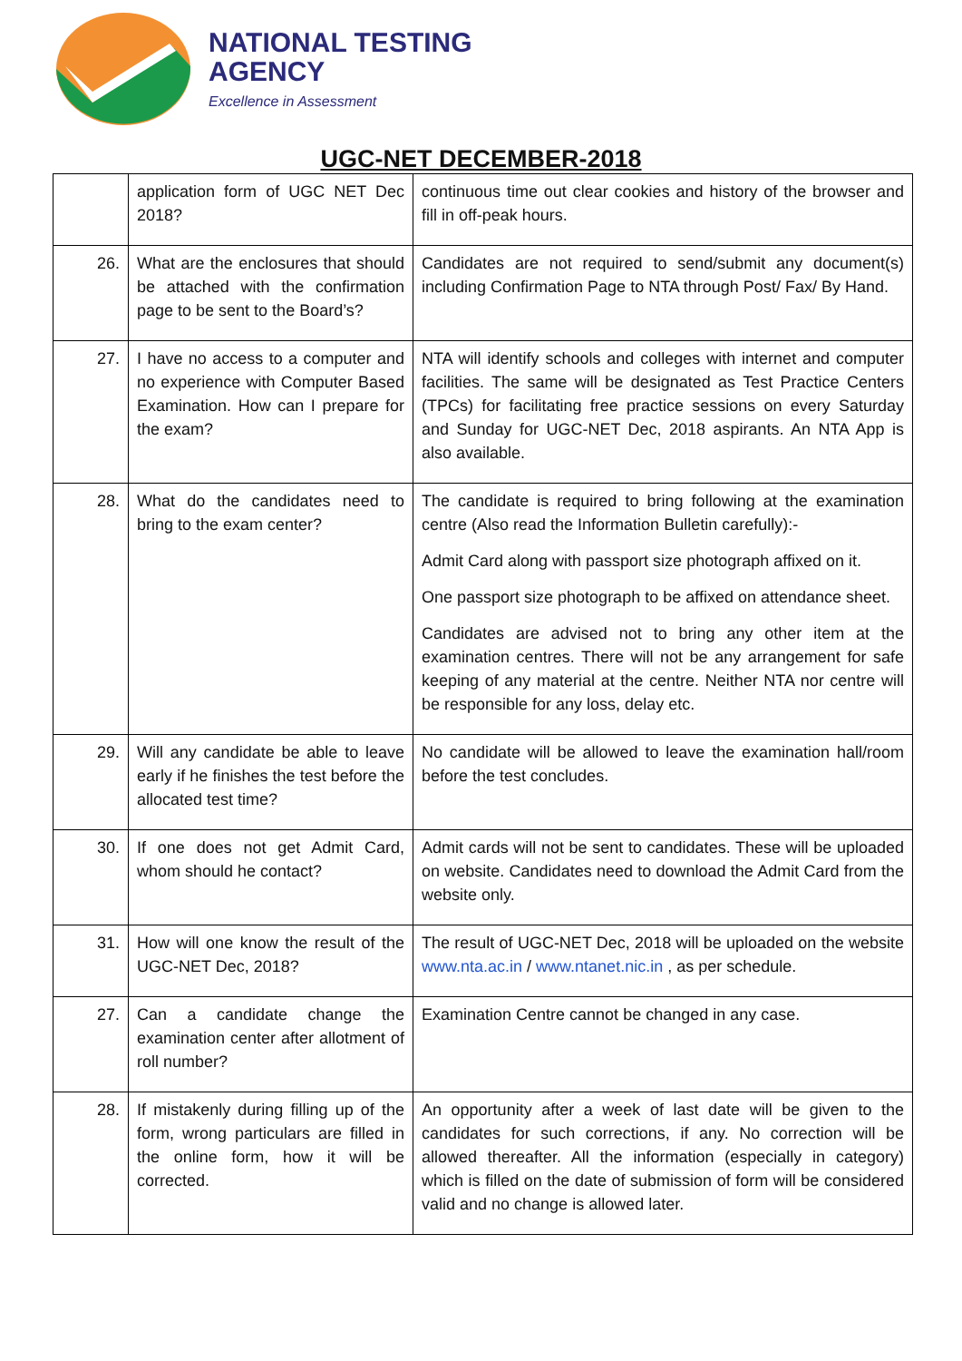NATIONAL TESTING
AGENCY
Excellence in Assessment
UGC-NET DECEMBER-2018
| | application form of UGC NET Dec 2018? | continuous time out clear cookies and history of the browser and fill in off-peak hours. |
| 26. | What are the enclosures that should be attached with the confirmation page to be sent to the Board’s? | Candidates are not required to send/submit any document(s) including Confirmation Page to NTA through Post/ Fax/ By Hand. |
| 27. | I have no access to a computer and no experience with Computer Based Examination. How can I prepare for the exam? | NTA will identify schools and colleges with internet and computer facilities. The same will be designated as Test Practice Centers (TPCs) for facilitating free practice sessions on every Saturday and Sunday for UGC-NET Dec, 2018 aspirants. An NTA App is also available. |
| 28. | What do the candidates need to bring to the exam center? | The candidate is required to bring following at the examination centre (Also read the Information Bulletin carefully):- Admit Card along with passport size photograph affixed on it. One passport size photograph to be affixed on attendance sheet. Candidates are advised not to bring any other item at the examination centres. There will not be any arrangement for safe keeping of any material at the centre. Neither NTA nor centre will be responsible for any loss, delay etc. |
| 29. | Will any candidate be able to leave early if he finishes the test before the allocated test time? | No candidate will be allowed to leave the examination hall/room before the test concludes. |
| 30. | If one does not get Admit Card, whom should he contact? | Admit cards will not be sent to candidates. These will be uploaded on website. Candidates need to download the Admit Card from the website only. |
| 31. | How will one know the result of the UGC-NET Dec, 2018? | The result of UGC-NET Dec, 2018 will be uploaded on the website www.nta.ac.in / www.ntanet.nic.in , as per schedule. |
| 27. | Can a candidate change the examination center after allotment of roll number? | Examination Centre cannot be changed in any case. |
| 28. | If mistakenly during filling up of the form, wrong particulars are filled in the online form, how it will be corrected. | An opportunity after a week of last date will be given to the candidates for such corrections, if any. No correction will be allowed thereafter. All the information (especially in category) which is filled on the date of submission of form will be considered valid and no change is allowed later. |